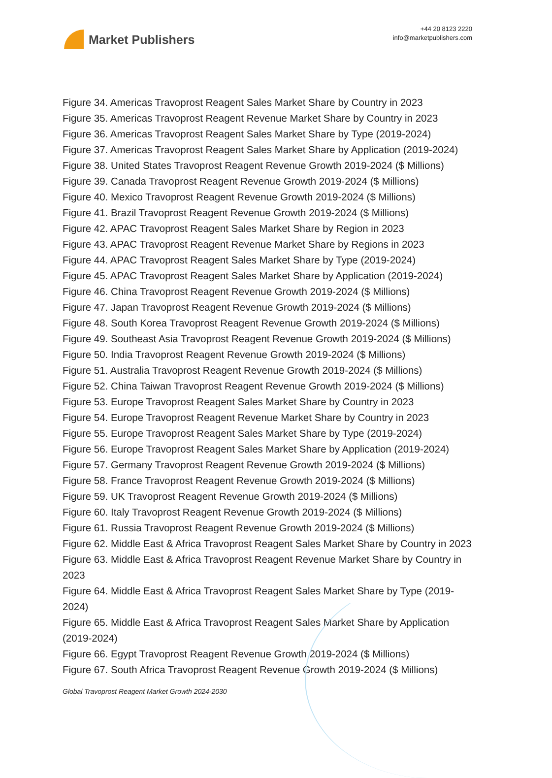Market Publishers
+44 20 8123 2220
info@marketpublishers.com
Figure 34. Americas Travoprost Reagent Sales Market Share by Country in 2023
Figure 35. Americas Travoprost Reagent Revenue Market Share by Country in 2023
Figure 36. Americas Travoprost Reagent Sales Market Share by Type (2019-2024)
Figure 37. Americas Travoprost Reagent Sales Market Share by Application (2019-2024)
Figure 38. United States Travoprost Reagent Revenue Growth 2019-2024 ($ Millions)
Figure 39. Canada Travoprost Reagent Revenue Growth 2019-2024 ($ Millions)
Figure 40. Mexico Travoprost Reagent Revenue Growth 2019-2024 ($ Millions)
Figure 41. Brazil Travoprost Reagent Revenue Growth 2019-2024 ($ Millions)
Figure 42. APAC Travoprost Reagent Sales Market Share by Region in 2023
Figure 43. APAC Travoprost Reagent Revenue Market Share by Regions in 2023
Figure 44. APAC Travoprost Reagent Sales Market Share by Type (2019-2024)
Figure 45. APAC Travoprost Reagent Sales Market Share by Application (2019-2024)
Figure 46. China Travoprost Reagent Revenue Growth 2019-2024 ($ Millions)
Figure 47. Japan Travoprost Reagent Revenue Growth 2019-2024 ($ Millions)
Figure 48. South Korea Travoprost Reagent Revenue Growth 2019-2024 ($ Millions)
Figure 49. Southeast Asia Travoprost Reagent Revenue Growth 2019-2024 ($ Millions)
Figure 50. India Travoprost Reagent Revenue Growth 2019-2024 ($ Millions)
Figure 51. Australia Travoprost Reagent Revenue Growth 2019-2024 ($ Millions)
Figure 52. China Taiwan Travoprost Reagent Revenue Growth 2019-2024 ($ Millions)
Figure 53. Europe Travoprost Reagent Sales Market Share by Country in 2023
Figure 54. Europe Travoprost Reagent Revenue Market Share by Country in 2023
Figure 55. Europe Travoprost Reagent Sales Market Share by Type (2019-2024)
Figure 56. Europe Travoprost Reagent Sales Market Share by Application (2019-2024)
Figure 57. Germany Travoprost Reagent Revenue Growth 2019-2024 ($ Millions)
Figure 58. France Travoprost Reagent Revenue Growth 2019-2024 ($ Millions)
Figure 59. UK Travoprost Reagent Revenue Growth 2019-2024 ($ Millions)
Figure 60. Italy Travoprost Reagent Revenue Growth 2019-2024 ($ Millions)
Figure 61. Russia Travoprost Reagent Revenue Growth 2019-2024 ($ Millions)
Figure 62. Middle East & Africa Travoprost Reagent Sales Market Share by Country in 2023
Figure 63. Middle East & Africa Travoprost Reagent Revenue Market Share by Country in 2023
Figure 64. Middle East & Africa Travoprost Reagent Sales Market Share by Type (2019-2024)
Figure 65. Middle East & Africa Travoprost Reagent Sales Market Share by Application (2019-2024)
Figure 66. Egypt Travoprost Reagent Revenue Growth 2019-2024 ($ Millions)
Figure 67. South Africa Travoprost Reagent Revenue Growth 2019-2024 ($ Millions)
Global Travoprost Reagent Market Growth 2024-2030